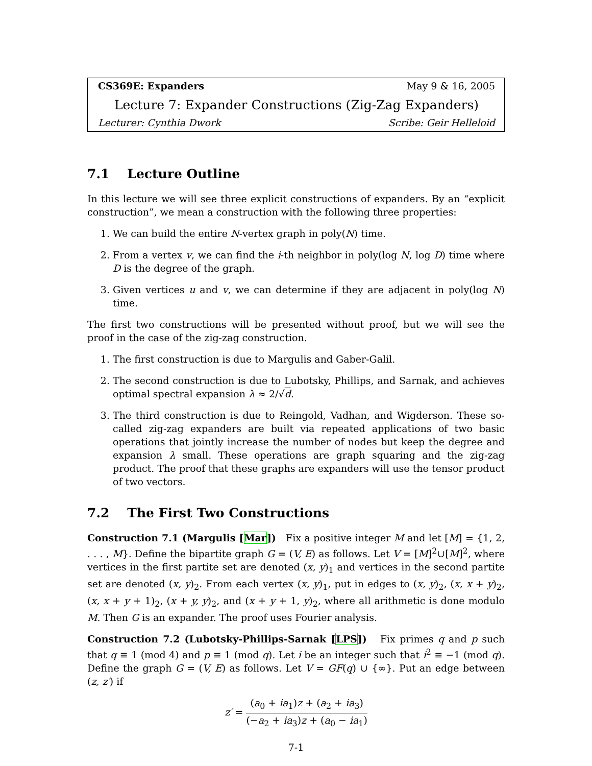CS369E: Expanders May 9 & 16, 2005
Lecture 7: Expander Constructions (Zig-Zag Expanders)
Lecturer: Cynthia Dwork Scribe: Geir Helleloid
7.1 Lecture Outline
In this lecture we will see three explicit constructions of expanders. By an “explicit construction”, we mean a construction with the following three properties:
1. We can build the entire N-vertex graph in poly(N) time.
2. From a vertex v, we can find the i-th neighbor in poly(log N, log D) time where D is the degree of the graph.
3. Given vertices u and v, we can determine if they are adjacent in poly(log N) time.
The first two constructions will be presented without proof, but we will see the proof in the case of the zig-zag construction.
1. The first construction is due to Margulis and Gaber-Galil.
2. The second construction is due to Lubotsky, Phillips, and Sarnak, and achieves optimal spectral expansion λ ≈ 2/√d.
3. The third construction is due to Reingold, Vadhan, and Wigderson. These so-called zig-zag expanders are built via repeated applications of two basic operations that jointly increase the number of nodes but keep the degree and expansion λ small. These operations are graph squaring and the zig-zag product. The proof that these graphs are expanders will use the tensor product of two vectors.
7.2 The First Two Constructions
Construction 7.1 (Margulis [Mar]) Fix a positive integer M and let [M] = {1, 2, . . . , M}. Define the bipartite graph G = (V, E) as follows. Let V = [M]<sup>2</sup>∪[M]<sup>2</sup>, where vertices in the first partite set are denoted (x, y)<sub>1</sub> and vertices in the second partite set are denoted (x, y)<sub>2</sub>. From each vertex (x, y)<sub>1</sub>, put in edges to (x, y)<sub>2</sub>, (x, x + y)<sub>2</sub>, (x, x + y + 1)<sub>2</sub>, (x + y, y)<sub>2</sub>, and (x + y + 1, y)<sub>2</sub>, where all arithmetic is done modulo M. Then G is an expander. The proof uses Fourier analysis.
Construction 7.2 (Lubotsky-Phillips-Sarnak [LPS]) Fix primes q and p such that q ≡ 1 (mod 4) and p ≡ 1 (mod q). Let i be an integer such that i<sup>2</sup> ≡ −1 (mod q). Define the graph G = (V, E) as follows. Let V = GF(q) ∪ {∞}. Put an edge between (z, z′) if
z′ = (a<sub>0</sub> + ia<sub>1</sub>)z + (a<sub>2</sub> + ia<sub>3</sub>) (−a<sub>2</sub> + ia<sub>3</sub>)z + (a<sub>0</sub> − ia<sub>1</sub>)
7-1